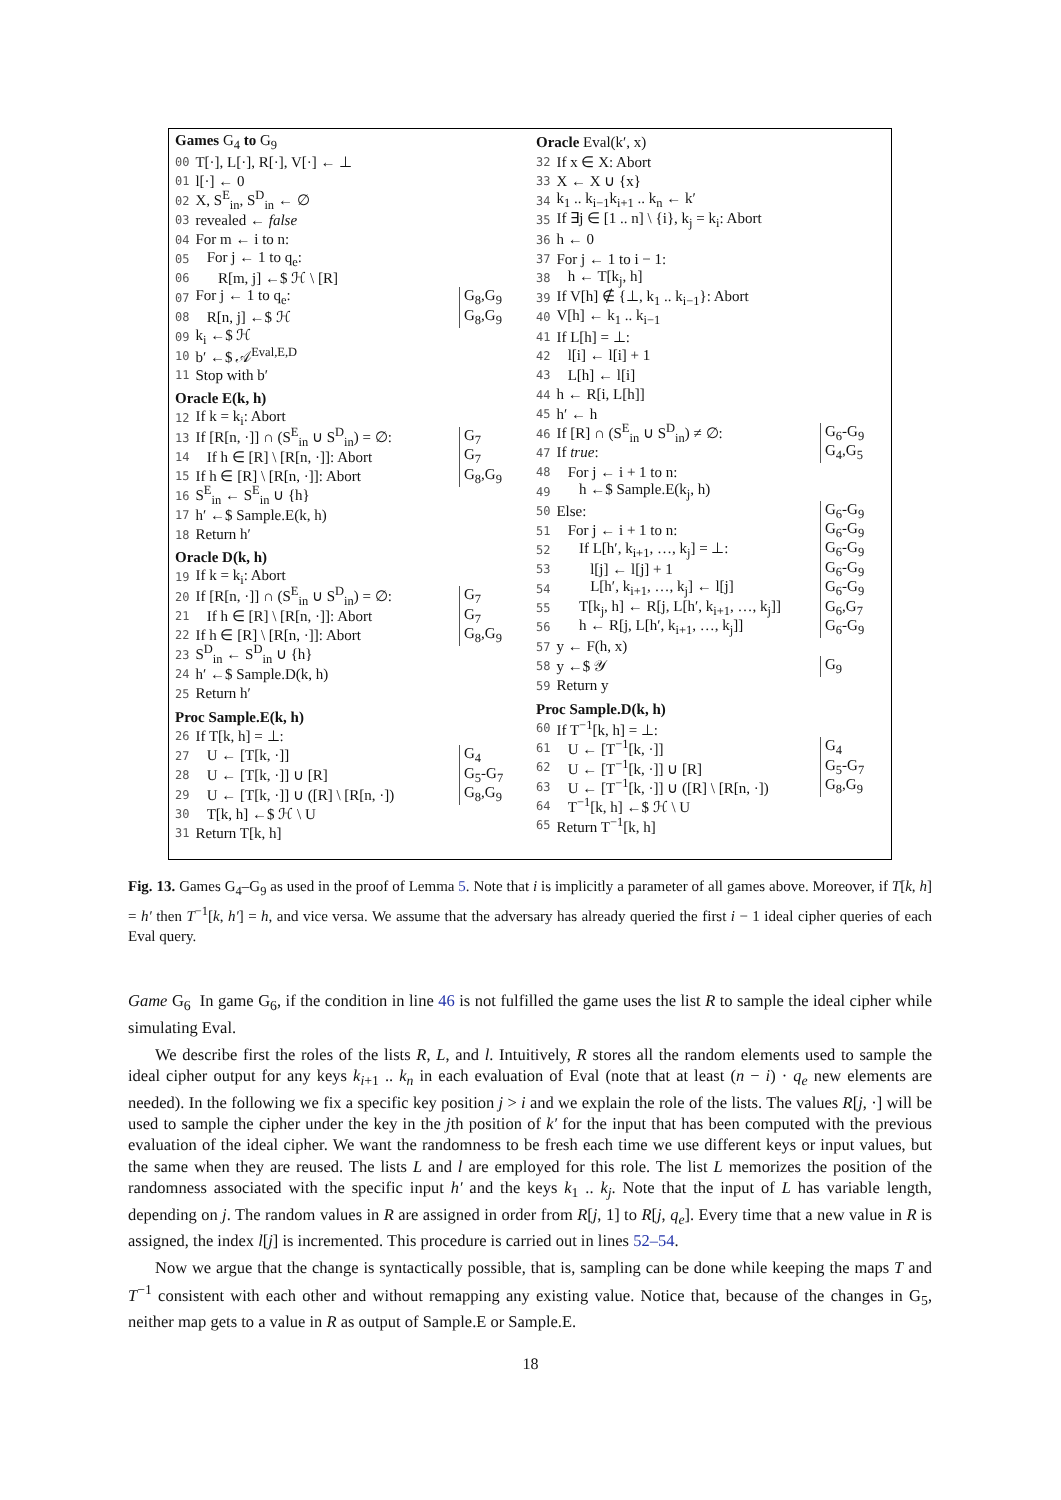Games G<sub>4</sub> to G<sub>9</sub>
00 T[·], L[·], R[·], V[·] ← ⊥
01 l[·] ← 0
02 X, S<sup>E</sup><sub>in</sub>, S<sup>D</sup><sub>in</sub> ← ∅
03 revealed ← false
04 For m ← i to n:
05 For j ← 1 to q<sub>e</sub>:
06 R[m, j] ←$ ℋ \ [R]
07 For j ← 1 to q<sub>e</sub>: G<sub>8</sub>,G<sub>9</sub>
08 R[n, j] ←$ ℋ G<sub>8</sub>,G<sub>9</sub>
09 k<sub>i</sub> ←$ ℋ
10 b′ ←$ 𝒜<sup>Eval,E,D</sup>
11 Stop with b′
Oracle E(k, h)
12 If k = k<sub>i</sub>: Abort
13 If [R[n, ·]] ∩ (S<sup>E</sup><sub>in</sub> ∪ S<sup>D</sup><sub>in</sub>) = ∅: G<sub>7</sub>
14 If h ∈ [R] \ [R[n, ·]]: Abort G<sub>7</sub>
15 If h ∈ [R] \ [R[n, ·]]: Abort G<sub>8</sub>,G<sub>9</sub>
16 S<sup>E</sup><sub>in</sub> ← S<sup>E</sup><sub>in</sub> ∪ {h}
17 h′ ←$ Sample.E(k, h)
18 Return h′
Oracle D(k, h)
19 If k = k<sub>i</sub>: Abort
20 If [R[n, ·]] ∩ (S<sup>E</sup><sub>in</sub> ∪ S<sup>D</sup><sub>in</sub>) = ∅: G<sub>7</sub>
21 If h ∈ [R] \ [R[n, ·]]: Abort G<sub>7</sub>
22 If h ∈ [R] \ [R[n, ·]]: Abort G<sub>8</sub>,G<sub>9</sub>
23 S<sup>D</sup><sub>in</sub> ← S<sup>D</sup><sub>in</sub> ∪ {h}
24 h′ ←$ Sample.D(k, h)
25 Return h′
Proc Sample.E(k, h)
26 If T[k, h] = ⊥:
27 U ← [T[k, ·]] G<sub>4</sub>
28 U ← [T[k, ·]] ∪ [R] G<sub>5</sub>-G<sub>7</sub>
29 U ← [T[k, ·]] ∪ ([R] \ [R[n, ·]) G<sub>8</sub>,G<sub>9</sub>
30 T[k, h] ←$ ℋ \ U
31 Return T[k, h]
Oracle Eval(k′, x)
32 If x ∈ X: Abort
33 X ← X ∪ {x}
34 k<sub>1</sub> .. k<sub>i−1</sub>k<sub>i+1</sub> .. k<sub>n</sub> ← k′
35 If ∃j ∈ [1 .. n] \ {i}, k<sub>j</sub> = k<sub>i</sub>: Abort
36 h ← 0
37 For j ← 1 to i − 1:
38 h ← T[k<sub>j</sub>, h]
39 If V[h] ∉ {⊥, k<sub>1</sub> .. k<sub>i−1</sub>}: Abort
40 V[h] ← k<sub>1</sub> .. k<sub>i−1</sub>
41 If L[h] = ⊥:
42 l[i] ← l[i] + 1
43 L[h] ← l[i]
44 h ← R[i, L[h]]
45 h′ ← h
46 If [R] ∩ (S<sup>E</sup><sub>in</sub> ∪ S<sup>D</sup><sub>in</sub>) ≠ ∅: G<sub>6</sub>-G<sub>9</sub>
47 If true: G<sub>4</sub>,G<sub>5</sub>
48 For j ← i + 1 to n:
49 h ←$ Sample.E(k<sub>j</sub>, h)
50 Else: G<sub>6</sub>-G<sub>9</sub>
51 For j ← i + 1 to n: G<sub>6</sub>-G<sub>9</sub>
52 If L[h′, k<sub>i+1</sub>, …, k<sub>j</sub>] = ⊥: G<sub>6</sub>-G<sub>9</sub>
53 l[j] ← l[j] + 1 G<sub>6</sub>-G<sub>9</sub>
54 L[h′, k<sub>i+1</sub>, …, k<sub>j</sub>] ← l[j] G<sub>6</sub>-G<sub>9</sub>
55 T[k<sub>j</sub>, h] ← R[j, L[h′, k<sub>i+1</sub>, …, k<sub>j</sub>]] G<sub>6</sub>,G<sub>7</sub>
56 h ← R[j, L[h′, k<sub>i+1</sub>, …, k<sub>j</sub>]] G<sub>6</sub>-G<sub>9</sub>
57 y ← F(h, x)
58 y ←$ 𝒴 G<sub>9</sub>
59 Return y
Proc Sample.D(k, h)
60 If T<sup>−1</sup>[k, h] = ⊥:
61 U ← [T<sup>−1</sup>[k, ·]] G<sub>4</sub>
62 U ← [T<sup>−1</sup>[k, ·]] ∪ [R] G<sub>5</sub>-G<sub>7</sub>
63 U ← [T<sup>−1</sup>[k, ·]] ∪ ([R] \ [R[n, ·]) G<sub>8</sub>,G<sub>9</sub>
64 T<sup>−1</sup>[k, h] ←$ ℋ \ U
65 Return T<sup>−1</sup>[k, h]
Fig. 13. Games G<sub>4</sub>–G<sub>9</sub> as used in the proof of Lemma 5. Note that i is implicitly a parameter of all games above. Moreover, if T[k, h] = h′ then T<sup>−1</sup>[k, h′] = h, and vice versa. We assume that the adversary has already queried the first i − 1 ideal cipher queries of each Eval query.
Game G<sub>6</sub> In game G<sub>6</sub>, if the condition in line 46 is not fulfilled the game uses the list R to sample the ideal cipher while simulating Eval.
We describe first the roles of the lists R, L, and l. Intuitively, R stores all the random elements used to sample the ideal cipher output for any keys k<sub>i+1</sub> .. k<sub>n</sub> in each evaluation of Eval (note that at least (n − i) · q<sub>e</sub> new elements are needed). In the following we fix a specific key position j > i and we explain the role of the lists. The values R[j, ·] will be used to sample the cipher under the key in the jth position of k′ for the input that has been computed with the previous evaluation of the ideal cipher. We want the randomness to be fresh each time we use different keys or input values, but the same when they are reused. The lists L and l are employed for this role. The list L memorizes the position of the randomness associated with the specific input h′ and the keys k<sub>1</sub> .. k<sub>j</sub>. Note that the input of L has variable length, depending on j. The random values in R are assigned in order from R[j, 1] to R[j, q<sub>e</sub>]. Every time that a new value in R is assigned, the index l[j] is incremented. This procedure is carried out in lines 52–54.
Now we argue that the change is syntactically possible, that is, sampling can be done while keeping the maps T and T<sup>−1</sup> consistent with each other and without remapping any existing value. Notice that, because of the changes in G<sub>5</sub>, neither map gets to a value in R as output of Sample.E or Sample.E.
18